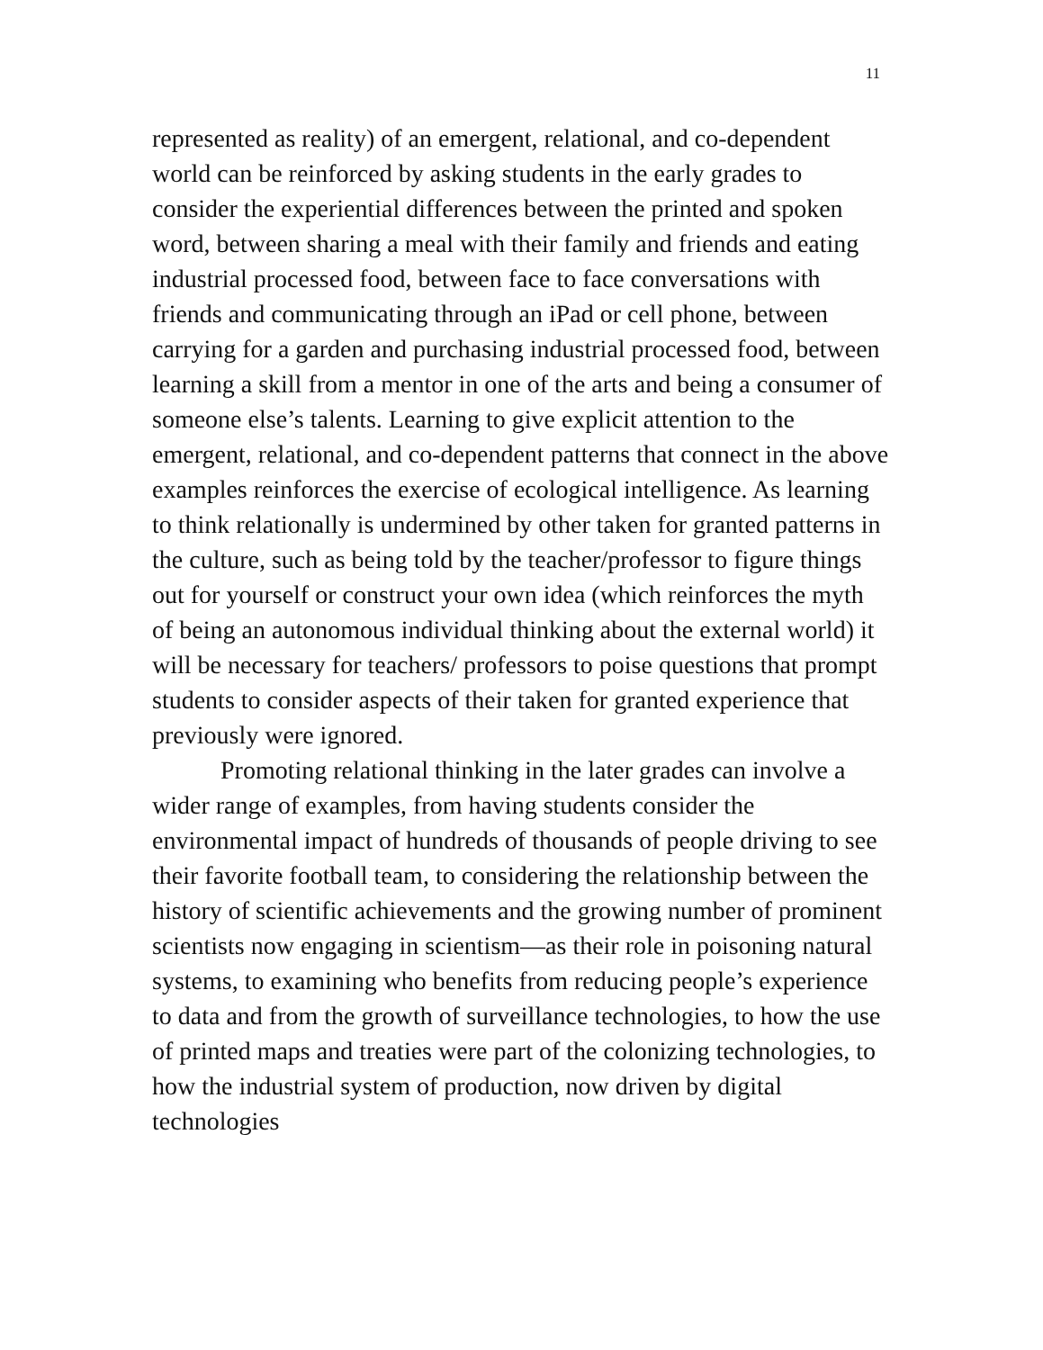11
represented as reality) of an emergent, relational, and co-dependent world can be reinforced by asking students in the early grades to consider the experiential differences between the printed and spoken word, between sharing a meal with their family and friends and eating industrial processed food, between face to face conversations with friends and communicating through an iPad or cell phone, between carrying for a garden and purchasing industrial processed food, between learning a skill from a mentor in one of the arts and being a consumer of someone else’s talents. Learning to give explicit attention to the emergent, relational, and co-dependent patterns that connect in the above examples reinforces the exercise of ecological intelligence. As learning to think relationally is undermined by other taken for granted patterns in the culture, such as being told by the teacher/professor to figure things out for yourself or construct your own idea (which reinforces the myth of being an autonomous individual thinking about the external world) it will be necessary for teachers/ professors to poise questions that prompt students to consider aspects of their taken for granted experience that previously were ignored.
Promoting relational thinking in the later grades can involve a wider range of examples, from having students consider the environmental impact of hundreds of thousands of people driving to see their favorite football team, to considering the relationship between the history of scientific achievements and the growing number of prominent scientists now engaging in scientism—as their role in poisoning natural systems, to examining who benefits from reducing people’s experience to data and from the growth of surveillance technologies, to how the use of printed maps and treaties were part of the colonizing technologies, to how the industrial system of production, now driven by digital technologies